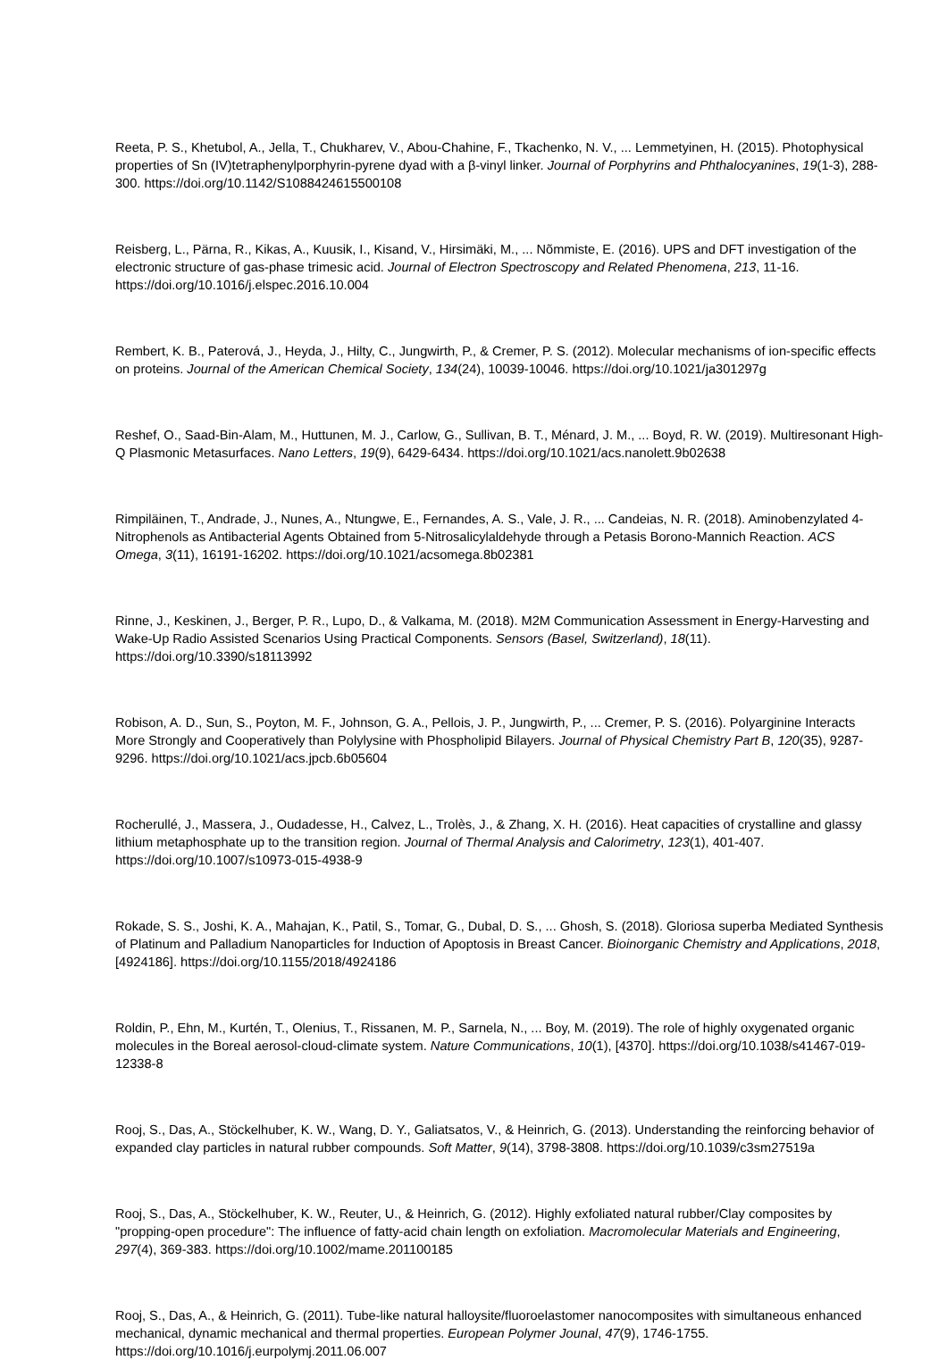Reeta, P. S., Khetubol, A., Jella, T., Chukharev, V., Abou-Chahine, F., Tkachenko, N. V., ... Lemmetyinen, H. (2015). Photophysical properties of Sn (IV)tetraphenylporphyrin-pyrene dyad with a β-vinyl linker. Journal of Porphyrins and Phthalocyanines, 19(1-3), 288-300. https://doi.org/10.1142/S1088424615500108
Reisberg, L., Pärna, R., Kikas, A., Kuusik, I., Kisand, V., Hirsimäki, M., ... Nõmmiste, E. (2016). UPS and DFT investigation of the electronic structure of gas-phase trimesic acid. Journal of Electron Spectroscopy and Related Phenomena, 213, 11-16. https://doi.org/10.1016/j.elspec.2016.10.004
Rembert, K. B., Paterová, J., Heyda, J., Hilty, C., Jungwirth, P., & Cremer, P. S. (2012). Molecular mechanisms of ion-specific effects on proteins. Journal of the American Chemical Society, 134(24), 10039-10046. https://doi.org/10.1021/ja301297g
Reshef, O., Saad-Bin-Alam, M., Huttunen, M. J., Carlow, G., Sullivan, B. T., Ménard, J. M., ... Boyd, R. W. (2019). Multiresonant High-Q Plasmonic Metasurfaces. Nano Letters, 19(9), 6429-6434. https://doi.org/10.1021/acs.nanolett.9b02638
Rimpiläinen, T., Andrade, J., Nunes, A., Ntungwe, E., Fernandes, A. S., Vale, J. R., ... Candeias, N. R. (2018). Aminobenzylated 4-Nitrophenols as Antibacterial Agents Obtained from 5-Nitrosalicylaldehyde through a Petasis Borono-Mannich Reaction. ACS Omega, 3(11), 16191-16202. https://doi.org/10.1021/acsomega.8b02381
Rinne, J., Keskinen, J., Berger, P. R., Lupo, D., & Valkama, M. (2018). M2M Communication Assessment in Energy-Harvesting and Wake-Up Radio Assisted Scenarios Using Practical Components. Sensors (Basel, Switzerland), 18(11). https://doi.org/10.3390/s18113992
Robison, A. D., Sun, S., Poyton, M. F., Johnson, G. A., Pellois, J. P., Jungwirth, P., ... Cremer, P. S. (2016). Polyarginine Interacts More Strongly and Cooperatively than Polylysine with Phospholipid Bilayers. Journal of Physical Chemistry Part B, 120(35), 9287-9296. https://doi.org/10.1021/acs.jpcb.6b05604
Rocherullé, J., Massera, J., Oudadesse, H., Calvez, L., Trolès, J., & Zhang, X. H. (2016). Heat capacities of crystalline and glassy lithium metaphosphate up to the transition region. Journal of Thermal Analysis and Calorimetry, 123(1), 401-407. https://doi.org/10.1007/s10973-015-4938-9
Rokade, S. S., Joshi, K. A., Mahajan, K., Patil, S., Tomar, G., Dubal, D. S., ... Ghosh, S. (2018). Gloriosa superba Mediated Synthesis of Platinum and Palladium Nanoparticles for Induction of Apoptosis in Breast Cancer. Bioinorganic Chemistry and Applications, 2018, [4924186]. https://doi.org/10.1155/2018/4924186
Roldin, P., Ehn, M., Kurtén, T., Olenius, T., Rissanen, M. P., Sarnela, N., ... Boy, M. (2019). The role of highly oxygenated organic molecules in the Boreal aerosol-cloud-climate system. Nature Communications, 10(1), [4370]. https://doi.org/10.1038/s41467-019-12338-8
Rooj, S., Das, A., Stöckelhuber, K. W., Wang, D. Y., Galiatsatos, V., & Heinrich, G. (2013). Understanding the reinforcing behavior of expanded clay particles in natural rubber compounds. Soft Matter, 9(14), 3798-3808. https://doi.org/10.1039/c3sm27519a
Rooj, S., Das, A., Stöckelhuber, K. W., Reuter, U., & Heinrich, G. (2012). Highly exfoliated natural rubber/Clay composites by "propping-open procedure": The influence of fatty-acid chain length on exfoliation. Macromolecular Materials and Engineering, 297(4), 369-383. https://doi.org/10.1002/mame.201100185
Rooj, S., Das, A., & Heinrich, G. (2011). Tube-like natural halloysite/fluoroelastomer nanocomposites with simultaneous enhanced mechanical, dynamic mechanical and thermal properties. European Polymer Jounal, 47(9), 1746-1755. https://doi.org/10.1016/j.eurpolymj.2011.06.007